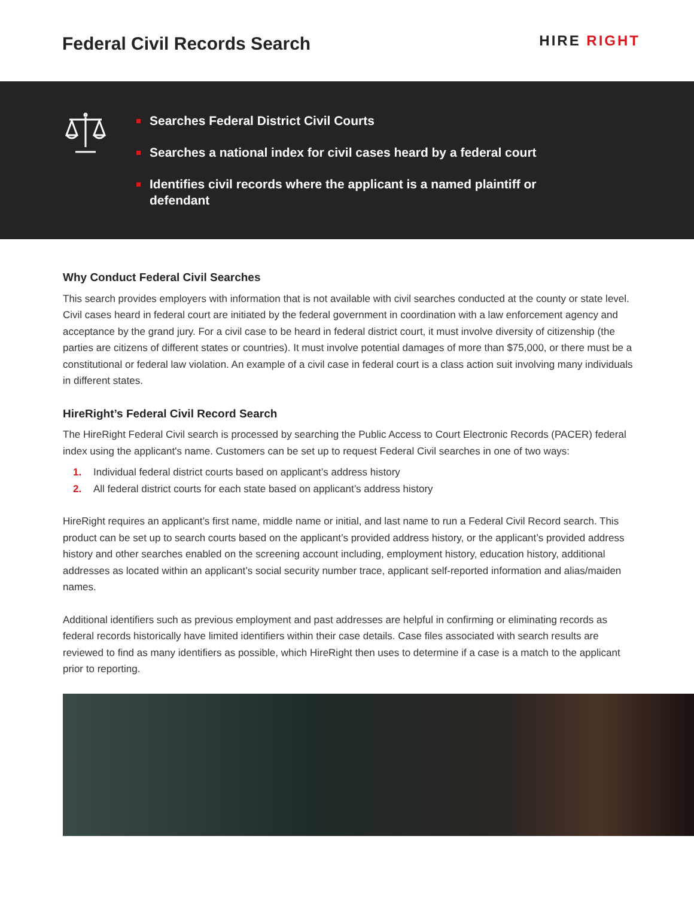Federal Civil Records Search
HIRE RIGHT
Searches Federal District Civil Courts
Searches a national index for civil cases heard by a federal court
Identifies civil records where the applicant is a named plaintiff or defendant
Why Conduct Federal Civil Searches
This search provides employers with information that is not available with civil searches conducted at the county or state level. Civil cases heard in federal court are initiated by the federal government in coordination with a law enforcement agency and acceptance by the grand jury. For a civil case to be heard in federal district court, it must involve diversity of citizenship (the parties are citizens of different states or countries). It must involve potential damages of more than $75,000, or there must be a constitutional or federal law violation. An example of a civil case in federal court is a class action suit involving many individuals in different states.
HireRight’s Federal Civil Record Search
The HireRight Federal Civil search is processed by searching the Public Access to Court Electronic Records (PACER) federal index using the applicant's name. Customers can be set up to request Federal Civil searches in one of two ways:
1. Individual federal district courts based on applicant’s address history
2. All federal district courts for each state based on applicant’s address history
HireRight requires an applicant’s first name, middle name or initial, and last name to run a Federal Civil Record search. This product can be set up to search courts based on the applicant’s provided address history, or the applicant’s provided address history and other searches enabled on the screening account including, employment history, education history, additional addresses as located within an applicant’s social security number trace, applicant self-reported information and alias/maiden names.
Additional identifiers such as previous employment and past addresses are helpful in confirming or eliminating records as federal records historically have limited identifiers within their case details. Case files associated with search results are reviewed to find as many identifiers as possible, which HireRight then uses to determine if a case is a match to the applicant prior to reporting.